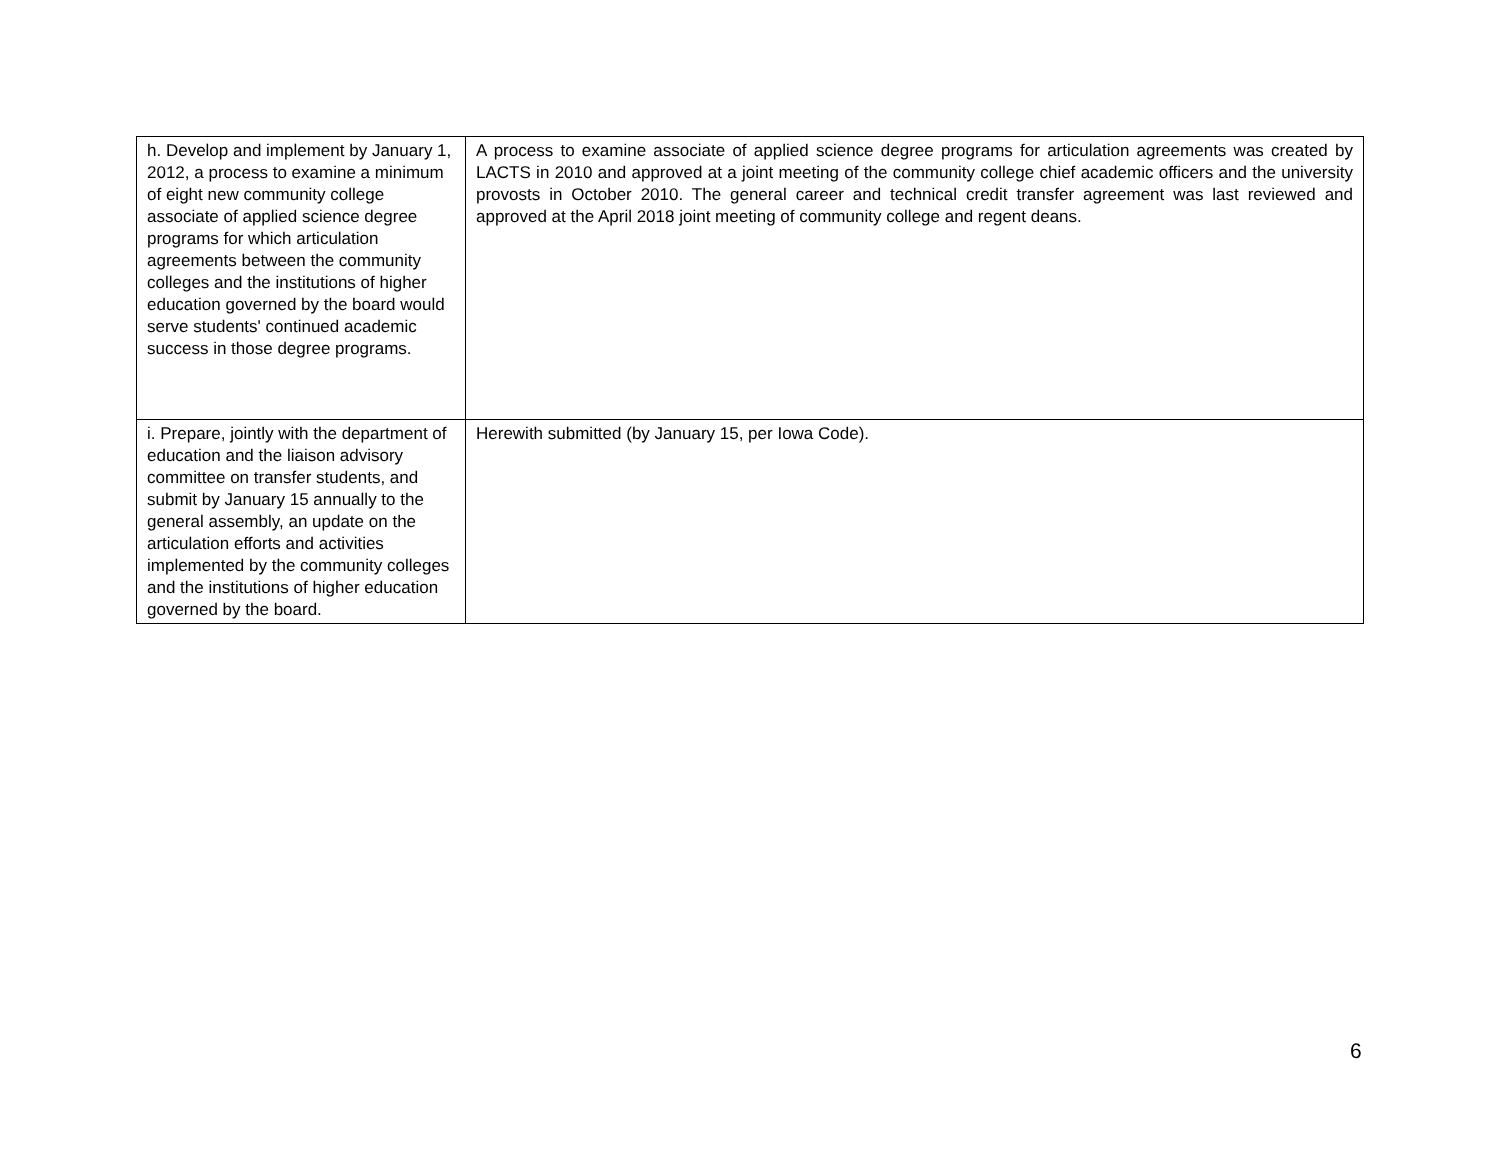| h. Develop and implement by January 1, 2012, a process to examine a minimum of eight new community college associate of applied science degree programs for which articulation agreements between the community colleges and the institutions of higher education governed by the board would serve students' continued academic success in those degree programs. | A process to examine associate of applied science degree programs for articulation agreements was created by LACTS in 2010 and approved at a joint meeting of the community college chief academic officers and the university provosts in October 2010. The general career and technical credit transfer agreement was last reviewed and approved at the April 2018 joint meeting of community college and regent deans. |
| i. Prepare, jointly with the department of education and the liaison advisory committee on transfer students, and submit by January 15 annually to the general assembly, an update on the articulation efforts and activities implemented by the community colleges and the institutions of higher education governed by the board. | Herewith submitted (by January 15, per Iowa Code). |
6